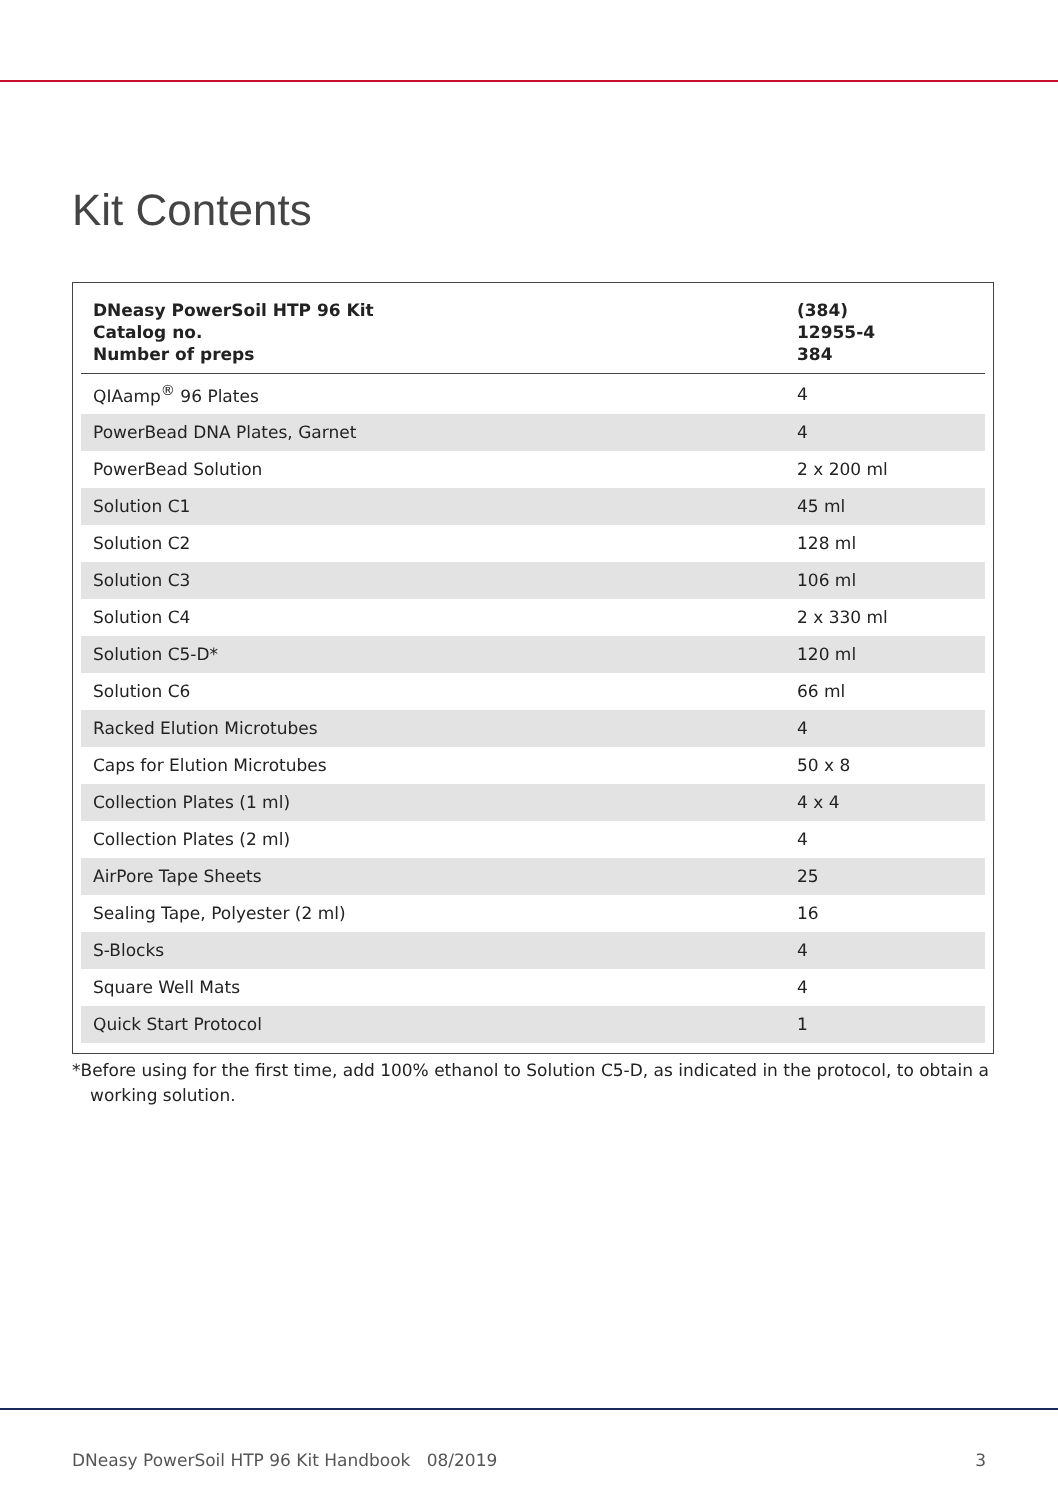Kit Contents
| DNeasy PowerSoil HTP 96 Kit Catalog no. Number of preps | (384) 12955-4 384 |
| --- | --- |
| QIAamp<sup>®</sup> 96 Plates | 4 |
| PowerBead DNA Plates, Garnet | 4 |
| PowerBead Solution | 2 x 200 ml |
| Solution C1 | 45 ml |
| Solution C2 | 128 ml |
| Solution C3 | 106 ml |
| Solution C4 | 2 x 330 ml |
| Solution C5-D* | 120 ml |
| Solution C6 | 66 ml |
| Racked Elution Microtubes | 4 |
| Caps for Elution Microtubes | 50 x 8 |
| Collection Plates (1 ml) | 4 x 4 |
| Collection Plates (2 ml) | 4 |
| AirPore Tape Sheets | 25 |
| Sealing Tape, Polyester (2 ml) | 16 |
| S-Blocks | 4 |
| Square Well Mats | 4 |
| Quick Start Protocol | 1 |
*Before using for the first time, add 100% ethanol to Solution C5-D, as indicated in the protocol, to obtain a working solution.
DNeasy PowerSoil HTP 96 Kit Handbook 08/2019 3